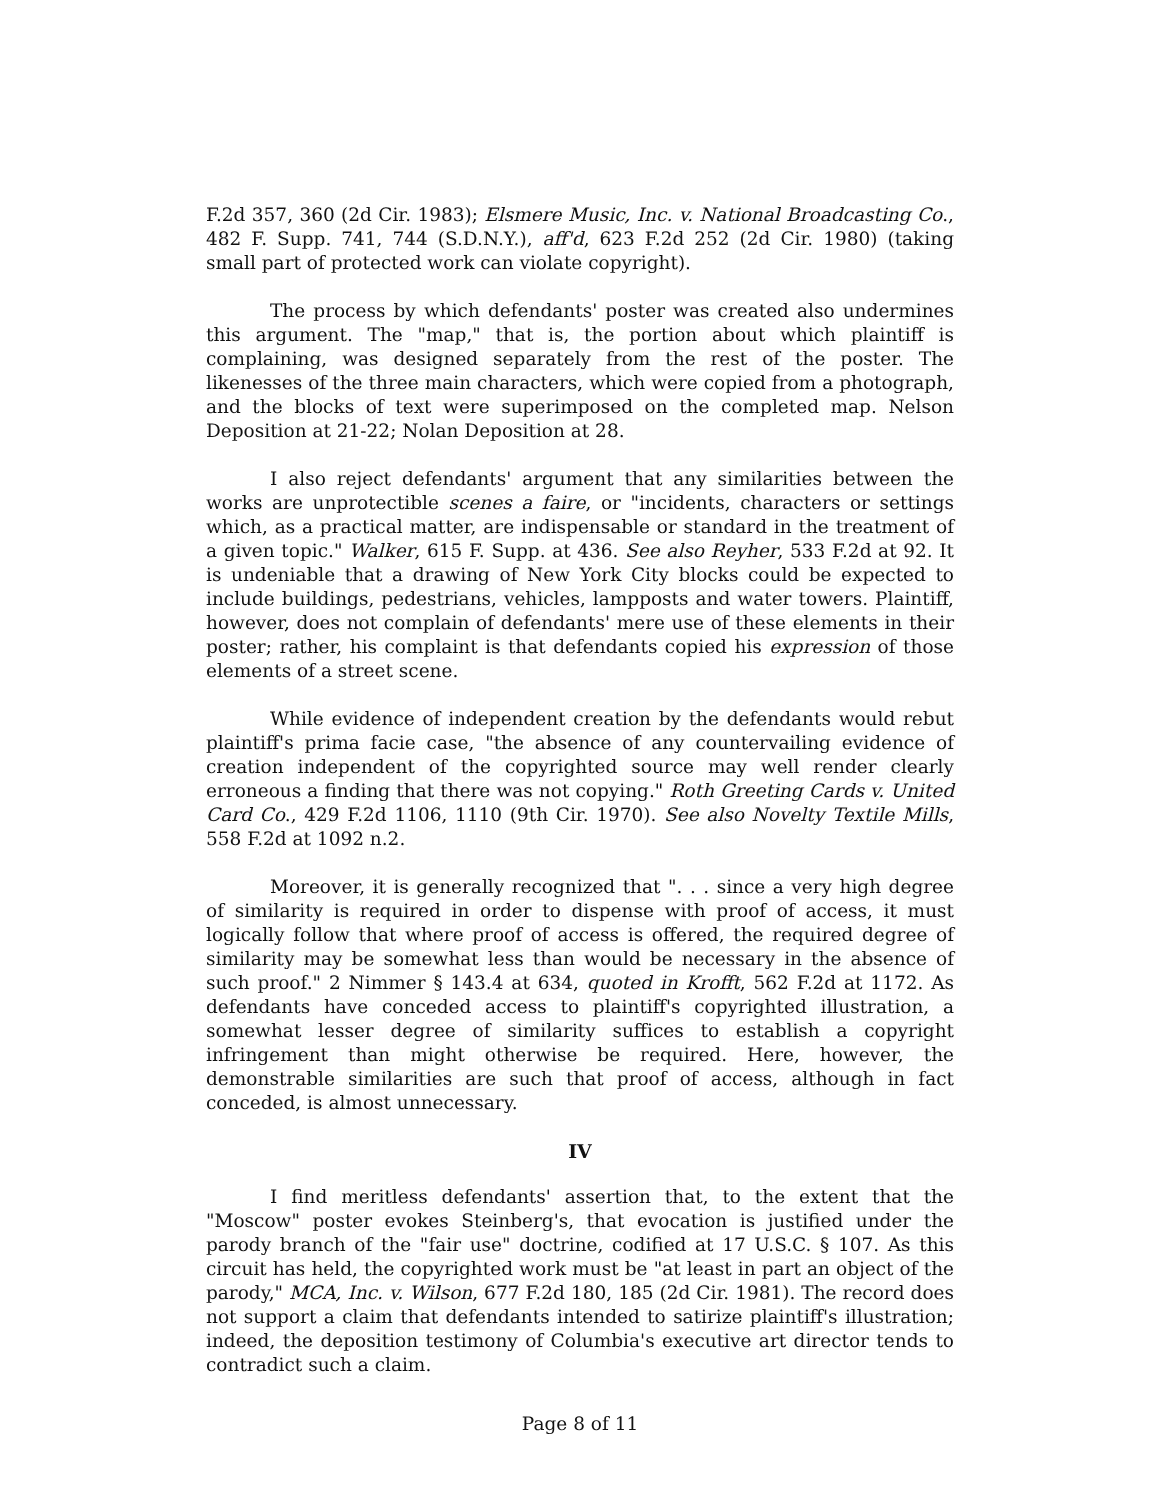F.2d 357, 360 (2d Cir. 1983); Elsmere Music, Inc. v. National Broadcasting Co., 482 F. Supp. 741, 744 (S.D.N.Y.), aff'd, 623 F.2d 252 (2d Cir. 1980) (taking small part of protected work can violate copyright).
The process by which defendants' poster was created also undermines this argument. The "map," that is, the portion about which plaintiff is complaining, was designed separately from the rest of the poster. The likenesses of the three main characters, which were copied from a photograph, and the blocks of text were superimposed on the completed map. Nelson Deposition at 21-22; Nolan Deposition at 28.
I also reject defendants' argument that any similarities between the works are unprotectible scenes a faire, or "incidents, characters or settings which, as a practical matter, are indispensable or standard in the treatment of a given topic." Walker, 615 F. Supp. at 436. See also Reyher, 533 F.2d at 92. It is undeniable that a drawing of New York City blocks could be expected to include buildings, pedestrians, vehicles, lampposts and water towers. Plaintiff, however, does not complain of defendants' mere use of these elements in their poster; rather, his complaint is that defendants copied his expression of those elements of a street scene.
While evidence of independent creation by the defendants would rebut plaintiff's prima facie case, "the absence of any countervailing evidence of creation independent of the copyrighted source may well render clearly erroneous a finding that there was not copying." Roth Greeting Cards v. United Card Co., 429 F.2d 1106, 1110 (9th Cir. 1970). See also Novelty Textile Mills, 558 F.2d at 1092 n.2.
Moreover, it is generally recognized that ". . . since a very high degree of similarity is required in order to dispense with proof of access, it must logically follow that where proof of access is offered, the required degree of similarity may be somewhat less than would be necessary in the absence of such proof." 2 Nimmer § 143.4 at 634, quoted in Krofft, 562 F.2d at 1172. As defendants have conceded access to plaintiff's copyrighted illustration, a somewhat lesser degree of similarity suffices to establish a copyright infringement than might otherwise be required. Here, however, the demonstrable similarities are such that proof of access, although in fact conceded, is almost unnecessary.
IV
I find meritless defendants' assertion that, to the extent that the "Moscow" poster evokes Steinberg's, that evocation is justified under the parody branch of the "fair use" doctrine, codified at 17 U.S.C. § 107. As this circuit has held, the copyrighted work must be "at least in part an object of the parody," MCA, Inc. v. Wilson, 677 F.2d 180, 185 (2d Cir. 1981). The record does not support a claim that defendants intended to satirize plaintiff's illustration; indeed, the deposition testimony of Columbia's executive art director tends to contradict such a claim.
Page 8 of 11